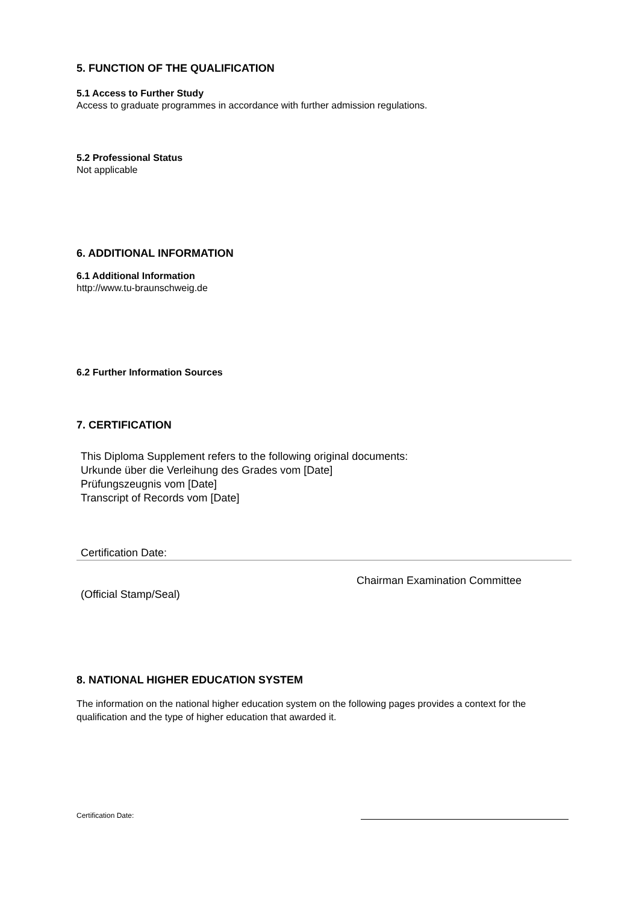5. FUNCTION OF THE QUALIFICATION
5.1 Access to Further Study
Access to graduate programmes in accordance with further admission regulations.
5.2 Professional Status
Not applicable
6. ADDITIONAL INFORMATION
6.1 Additional Information
http://www.tu-braunschweig.de
6.2 Further Information Sources
7. CERTIFICATION
This Diploma Supplement refers to the following original documents:
Urkunde über die Verleihung des Grades vom [Date]
Prüfungszeugnis vom [Date]
Transcript of Records vom [Date]
Certification Date:
Chairman Examination Committee
(Official Stamp/Seal)
8. NATIONAL HIGHER EDUCATION SYSTEM
The information on the national higher education system on the following pages provides a context for the qualification and the type of higher education that awarded it.
Certification Date: